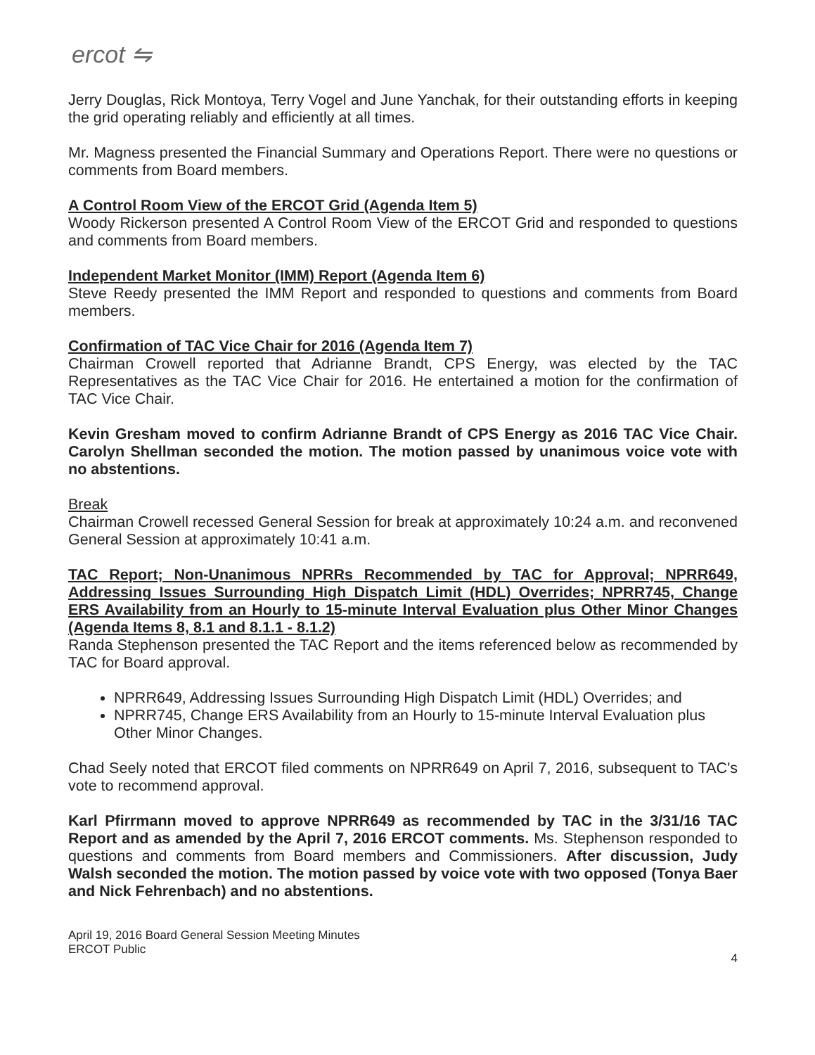ercot ⇋
Jerry Douglas, Rick Montoya, Terry Vogel and June Yanchak, for their outstanding efforts in keeping the grid operating reliably and efficiently at all times.
Mr. Magness presented the Financial Summary and Operations Report. There were no questions or comments from Board members.
A Control Room View of the ERCOT Grid (Agenda Item 5)
Woody Rickerson presented A Control Room View of the ERCOT Grid and responded to questions and comments from Board members.
Independent Market Monitor (IMM) Report (Agenda Item 6)
Steve Reedy presented the IMM Report and responded to questions and comments from Board members.
Confirmation of TAC Vice Chair for 2016 (Agenda Item 7)
Chairman Crowell reported that Adrianne Brandt, CPS Energy, was elected by the TAC Representatives as the TAC Vice Chair for 2016. He entertained a motion for the confirmation of TAC Vice Chair.
Kevin Gresham moved to confirm Adrianne Brandt of CPS Energy as 2016 TAC Vice Chair. Carolyn Shellman seconded the motion. The motion passed by unanimous voice vote with no abstentions.
Break
Chairman Crowell recessed General Session for break at approximately 10:24 a.m. and reconvened General Session at approximately 10:41 a.m.
TAC Report; Non-Unanimous NPRRs Recommended by TAC for Approval; NPRR649, Addressing Issues Surrounding High Dispatch Limit (HDL) Overrides; NPRR745, Change ERS Availability from an Hourly to 15-minute Interval Evaluation plus Other Minor Changes (Agenda Items 8, 8.1 and 8.1.1 - 8.1.2)
Randa Stephenson presented the TAC Report and the items referenced below as recommended by TAC for Board approval.
NPRR649, Addressing Issues Surrounding High Dispatch Limit (HDL) Overrides; and
NPRR745, Change ERS Availability from an Hourly to 15-minute Interval Evaluation plus Other Minor Changes.
Chad Seely noted that ERCOT filed comments on NPRR649 on April 7, 2016, subsequent to TAC's vote to recommend approval.
Karl Pfirrmann moved to approve NPRR649 as recommended by TAC in the 3/31/16 TAC Report and as amended by the April 7, 2016 ERCOT comments. Ms. Stephenson responded to questions and comments from Board members and Commissioners. After discussion, Judy Walsh seconded the motion. The motion passed by voice vote with two opposed (Tonya Baer and Nick Fehrenbach) and no abstentions.
April 19, 2016 Board General Session Meeting Minutes
ERCOT Public
4